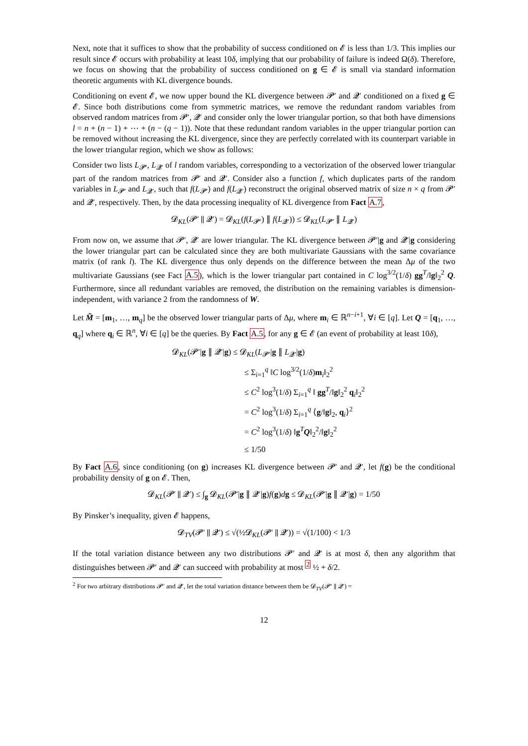Next, note that it suffices to show that the probability of success conditioned on 𝓔 is less than 1/3. This implies our result since 𝓔 occurs with probability at least 10δ, implying that our probability of failure is indeed Ω(δ). Therefore, we focus on showing that the probability of success conditioned on g ∈ 𝓔 is small via standard information theoretic arguments with KL divergence bounds.
Conditioning on event 𝓔, we now upper bound the KL divergence between 𝓟′ and 𝓠′ conditioned on a fixed g ∈ 𝓔. Since both distributions come from symmetric matrices, we remove the redundant random variables from observed random matrices from 𝓟′, 𝓠′ and consider only the lower triangular portion, so that both have dimensions l = n + (n − 1) + ⋯ + (n − (q − 1)). Note that these redundant random variables in the upper triangular portion can be removed without increasing the KL divergence, since they are perfectly correlated with its counterpart variable in the lower triangular region, which we show as follows:
Consider two lists L<sub>𝓟′</sub>, L<sub>𝓠′</sub> of l random variables, corresponding to a vectorization of the observed lower triangular part of the random matrices from 𝓟′ and 𝓠′. Consider also a function f, which duplicates parts of the random variables in L<sub>𝓟′</sub> and L<sub>𝓠′</sub>, such that f(L<sub>𝓟′</sub>) and f(L<sub>𝓠′</sub>) reconstruct the original observed matrix of size n × q from 𝓟′ and 𝓠′, respectively. Then, by the data processing inequality of KL divergence from Fact A.7,
𝓓<sub>KL</sub>(𝓟′ ∥ 𝓠′) = 𝓓<sub>KL</sub>(f(L<sub>𝓟′</sub>) ∥ f(L<sub>𝓠′</sub>)) ≤ 𝓓<sub>KL</sub>(L<sub>𝓟′</sub> ∥ L<sub>𝓠′</sub>)
From now on, we assume that 𝓟′, 𝓠′ are lower triangular. The KL divergence between 𝓟′|g and 𝓠′|g considering the lower triangular part can be calculated since they are both multivariate Gaussians with the same covariance matrix (of rank l). The KL divergence thus only depends on the difference between the mean Δμ of the two multivariate Gaussians (see Fact A.5), which is the lower triangular part contained in C log<sup>3/2</sup>(1/δ) gg<sup>T</sup>/‖g‖<sub>2</sub><sup>2</sup> Q. Furthermore, since all redundant variables are removed, the distribution on the remaining variables is dimension-independent, with variance 2 from the randomness of W.
Let M̃ = [m<sub>1</sub>, …, m<sub>q</sub>] be the observed lower triangular parts of Δμ, where m<sub>i</sub> ∈ ℝ<sup>n−i+1</sup>, ∀i ∈ [q]. Let Q = [q<sub>1</sub>, …, q<sub>q</sub>] where q<sub>i</sub> ∈ ℝ<sup>n</sup>, ∀i ∈ [q] be the queries. By Fact A.5, for any g ∈ 𝓔 (an event of probability at least 10δ),
𝓓<sub>KL</sub>(𝓟′|g ∥ 𝓠′|g) ≤ 𝓓<sub>KL</sub>(L<sub>𝓟′</sub>|g ∥ L<sub>𝓠′</sub>|g)
≤ Σ<sub>i=1</sub><sup>q</sup> ‖C log<sup>3/2</sup>(1/δ)m<sub>i</sub>‖<sub>2</sub><sup>2</sup>
≤ C<sup>2</sup> log<sup>3</sup>(1/δ) Σ<sub>i=1</sub><sup>q</sup> ‖ gg<sup>T</sup>/‖g‖<sub>2</sub><sup>2</sup> q<sub>i</sub>‖<sub>2</sub><sup>2</sup>
= C<sup>2</sup> log<sup>3</sup>(1/δ) Σ<sub>i=1</sub><sup>q</sup> ⟨g/‖g‖<sub>2</sub>, q<sub>i</sub>⟩<sup>2</sup>
= C<sup>2</sup> log<sup>3</sup>(1/δ) ‖g<sup>T</sup>Q‖<sub>2</sub><sup>2</sup>/‖g‖<sub>2</sub><sup>2</sup>
≤ 1/50
By Fact A.6, since conditioning (on g) increases KL divergence between 𝓟′ and 𝓠′, let f(g) be the conditional probability density of g on 𝓔. Then,
𝓓<sub>KL</sub>(𝓟′ ∥ 𝓠′) ≤ ∫<sub>g</sub> 𝓓<sub>KL</sub>(𝓟′|g ∥ 𝓠′|g)f(g)dg ≤ 𝓓<sub>KL</sub>(𝓟′|g ∥ 𝓠′|g) = 1/50
By Pinsker’s inequality, given 𝓔 happens,
𝓓<sub>TV</sub>(𝓟′ ∥ 𝓠′) ≤ √(½𝓓<sub>KL</sub>(𝓟′ ∥ 𝓠′)) = √(1/100) < 1/3
If the total variation distance between any two distributions 𝓟′ and 𝓠′ is at most δ, then any algorithm that distinguishes between 𝓟′ and 𝓠′ can succeed with probability at most <sup>2</sup> ½ + δ/2.
<sup>2</sup> For two arbitrary distributions 𝓟′ and 𝓠′, let the total variation distance between them be 𝓓<sub>TV</sub>(𝓟′ ∥ 𝓠′) =
12